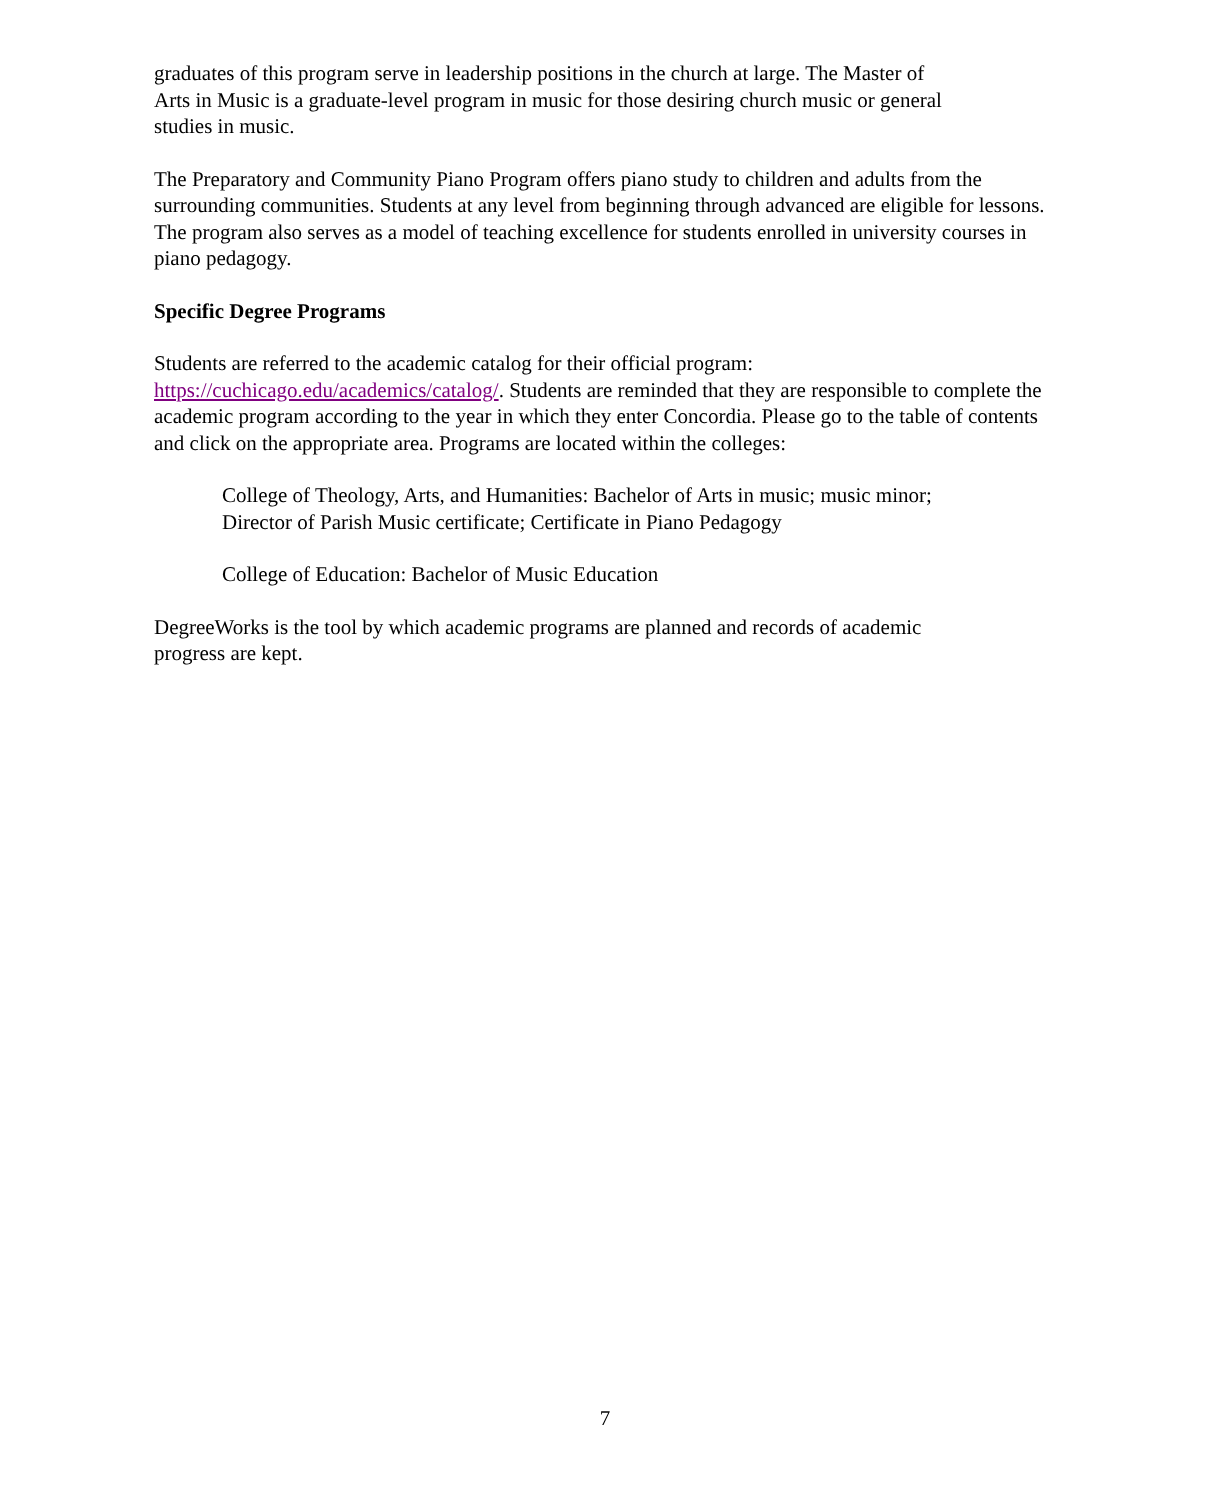graduates of this program serve in leadership positions in the church at large. The Master of
Arts in Music is a graduate-level program in music for those desiring church music or general
studies in music.
The Preparatory and Community Piano Program offers piano study to children and adults from the surrounding communities. Students at any level from beginning through advanced are eligible for lessons. The program also serves as a model of teaching excellence for students enrolled in university courses in piano pedagogy.
Specific Degree Programs
Students are referred to the academic catalog for their official program:
https://cuchicago.edu/academics/catalog/. Students are reminded that they are responsible to complete the academic program according to the year in which they enter Concordia. Please go to the table of contents and click on the appropriate area. Programs are located within the colleges:
College of Theology, Arts, and Humanities: Bachelor of Arts in music; music minor;
Director of Parish Music certificate; Certificate in Piano Pedagogy
College of Education: Bachelor of Music Education
DegreeWorks is the tool by which academic programs are planned and records of academic
progress are kept.
7